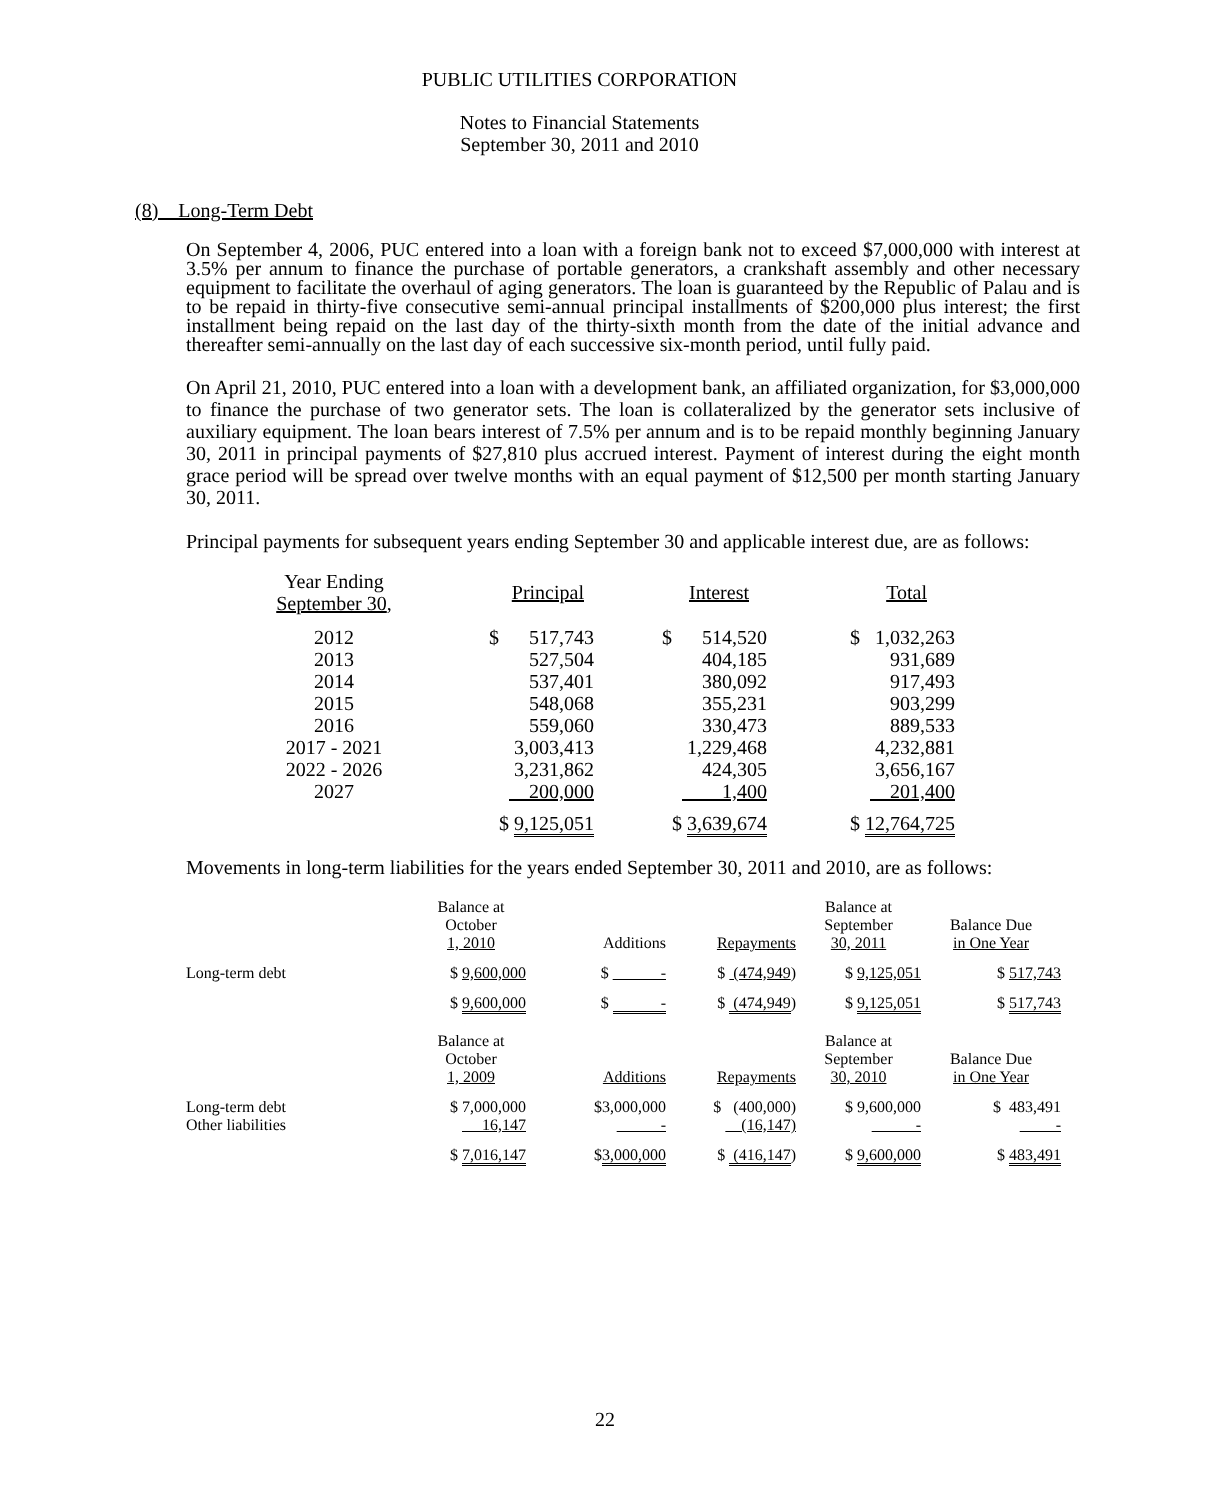PUBLIC UTILITIES CORPORATION
Notes to Financial Statements
September 30, 2011 and 2010
(8) Long-Term Debt
On September 4, 2006, PUC entered into a loan with a foreign bank not to exceed $7,000,000 with interest at 3.5% per annum to finance the purchase of portable generators, a crankshaft assembly and other necessary equipment to facilitate the overhaul of aging generators. The loan is guaranteed by the Republic of Palau and is to be repaid in thirty-five consecutive semi-annual principal installments of $200,000 plus interest; the first installment being repaid on the last day of the thirty-sixth month from the date of the initial advance and thereafter semi-annually on the last day of each successive six-month period, until fully paid.
On April 21, 2010, PUC entered into a loan with a development bank, an affiliated organization, for $3,000,000 to finance the purchase of two generator sets. The loan is collateralized by the generator sets inclusive of auxiliary equipment. The loan bears interest of 7.5% per annum and is to be repaid monthly beginning January 30, 2011 in principal payments of $27,810 plus accrued interest. Payment of interest during the eight month grace period will be spread over twelve months with an equal payment of $12,500 per month starting January 30, 2011.
Principal payments for subsequent years ending September 30 and applicable interest due, are as follows:
| Year Ending September 30 , | Principal | Interest | Total |
| --- | --- | --- | --- |
| 2012 | $ 517,743 | $ 514,520 | $ 1,032,263 |
| 2013 | 527,504 | 404,185 | 931,689 |
| 2014 | 537,401 | 380,092 | 917,493 |
| 2015 | 548,068 | 355,231 | 903,299 |
| 2016 | 559,060 | 330,473 | 889,533 |
| 2017 - 2021 | 3,003,413 | 1,229,468 | 4,232,881 |
| 2022 - 2026 | 3,231,862 | 424,305 | 3,656,167 |
| 2027 | 200,000 | 1,400 | 201,400 |
| | $ 9,125,051 | $ 3,639,674 | $ 12,764,725 |
Movements in long-term liabilities for the years ended September 30, 2011 and 2010, are as follows:
| | Balance at October 1, 2010 | Additions | Repayments | Balance at September 30, 2011 | Balance Due in One Year |
| --- | --- | --- | --- | --- | --- |
| Long-term debt | $ 9,600,000 | $ - | $ (474,949 ) | $ 9,125,051 | $ 517,743 |
| | $ 9,600,000 | $ - | $ (474,949 ) | $ 9,125,051 | $ 517,743 |
| | Balance at October 1, 2009 | Additions | Repayments | Balance at September 30, 2010 | Balance Due in One Year |
| Long-term debt | $ 7,000,000 | $3,000,000 | $ (400,000) | $ 9,600,000 | $ 483,491 |
| Other liabilities | 16,147 | - | (16,147) | - | - |
| | $ 7,016,147 | $ 3,000,000 | $ (416,147 ) | $ 9,600,000 | $ 483,491 |
22